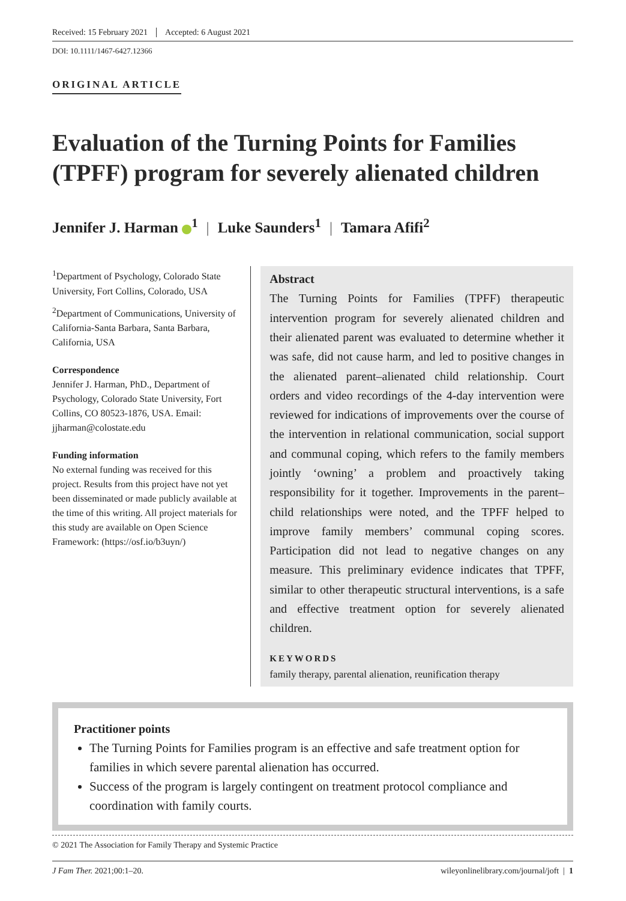Received: 15 February 2021 Accepted: 6 August 2021
DOI: 10.1111/1467-6427.12366
ORIGINAL ARTICLE
Evaluation of the Turning Points for Families (TPFF) program for severely alienated children
Jennifer J. Harman <sup>1</sup> | Luke Saunders<sup>1</sup> | Tamara Afifi<sup>2</sup>
<sup>1</sup> Department of Psychology, Colorado State University, Fort Collins, Colorado, USA
<sup>2</sup> Department of Communications, University of California-Santa Barbara, Santa Barbara, California, USA
Correspondence
Jennifer J. Harman, PhD., Department of Psychology, Colorado State University, Fort Collins, CO 80523-1876, USA. Email: jjharman@colostate.edu
Funding information
No external funding was received for this project. Results from this project have not yet been disseminated or made publicly available at the time of this writing. All project materials for this study are available on Open Science Framework: (https://osf.io/b3uyn/)
Abstract
The Turning Points for Families (TPFF) therapeutic intervention program for severely alienated children and their alienated parent was evaluated to determine whether it was safe, did not cause harm, and led to positive changes in the alienated parent–alienated child relationship. Court orders and video recordings of the 4-day intervention were reviewed for indications of improvements over the course of the intervention in relational communication, social support and communal coping, which refers to the family members jointly ‘owning’ a problem and proactively taking responsibility for it together. Improvements in the parent–child relationships were noted, and the TPFF helped to improve family members’ communal coping scores. Participation did not lead to negative changes on any measure. This preliminary evidence indicates that TPFF, similar to other therapeutic structural interventions, is a safe and effective treatment option for severely alienated children.
KEYWORDS
family therapy, parental alienation, reunification therapy
Practitioner points
The Turning Points for Families program is an effective and safe treatment option for families in which severe parental alienation has occurred.
Success of the program is largely contingent on treatment protocol compliance and coordination with family courts.
© 2021 The Association for Family Therapy and Systemic Practice
J Fam Ther. 2021;00:1–20. wileyonlinelibrary.com/journal/joft | 1